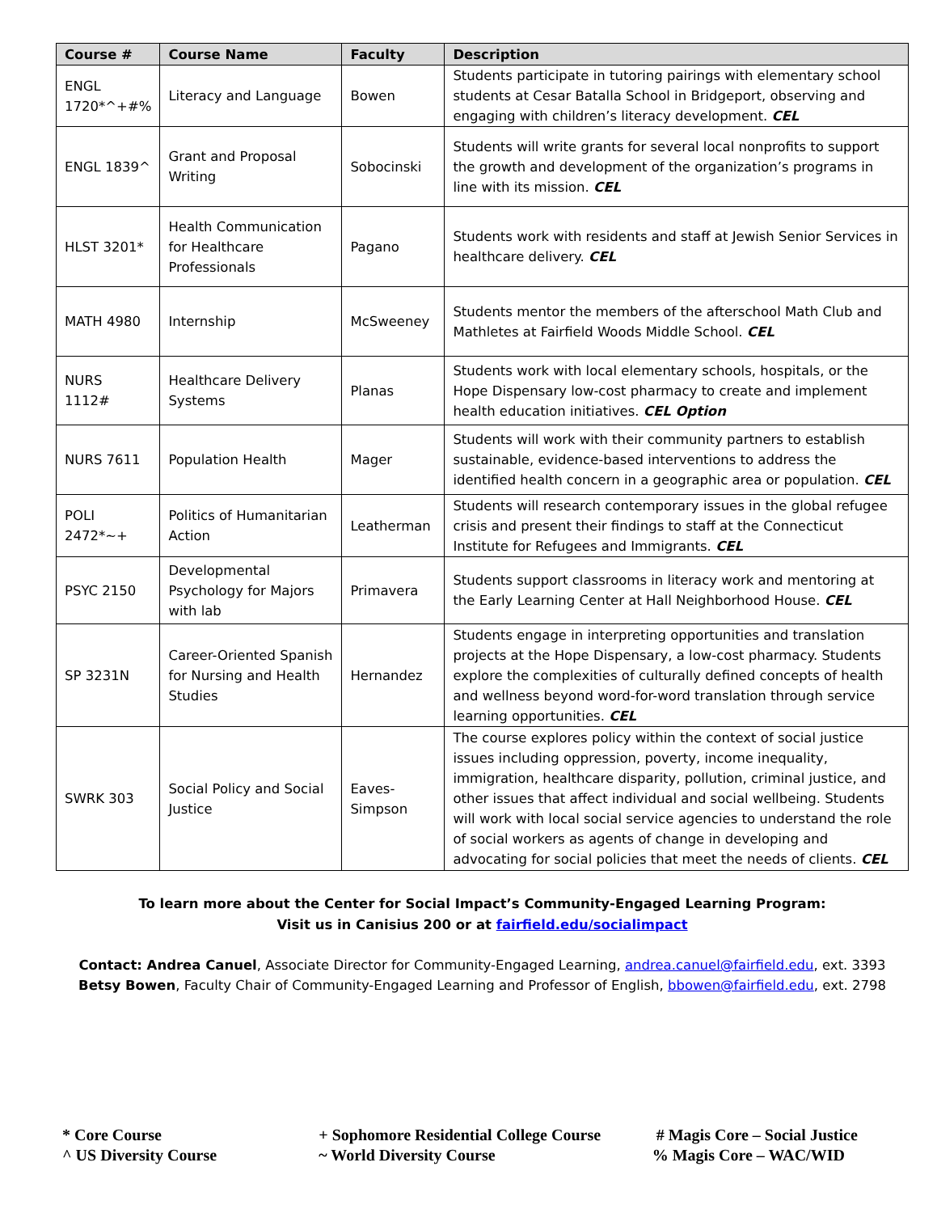| Course # | Course Name | Faculty | Description |
| --- | --- | --- | --- |
| ENGL 1720*^+#% | Literacy and Language | Bowen | Students participate in tutoring pairings with elementary school students at Cesar Batalla School in Bridgeport, observing and engaging with children’s literacy development. CEL |
| ENGL 1839^ | Grant and Proposal Writing | Sobocinski | Students will write grants for several local nonprofits to support the growth and development of the organization’s programs in line with its mission. CEL |
| HLST 3201* | Health Communication for Healthcare Professionals | Pagano | Students work with residents and staff at Jewish Senior Services in healthcare delivery. CEL |
| MATH 4980 | Internship | McSweeney | Students mentor the members of the afterschool Math Club and Mathletes at Fairfield Woods Middle School. CEL |
| NURS 1112# | Healthcare Delivery Systems | Planas | Students work with local elementary schools, hospitals, or the Hope Dispensary low-cost pharmacy to create and implement health education initiatives. CEL Option |
| NURS 7611 | Population Health | Mager | Students will work with their community partners to establish sustainable, evidence-based interventions to address the identified health concern in a geographic area or population. CEL |
| POLI 2472*~+ | Politics of Humanitarian Action | Leatherman | Students will research contemporary issues in the global refugee crisis and present their findings to staff at the Connecticut Institute for Refugees and Immigrants. CEL |
| PSYC 2150 | Developmental Psychology for Majors with lab | Primavera | Students support classrooms in literacy work and mentoring at the Early Learning Center at Hall Neighborhood House. CEL |
| SP 3231N | Career-Oriented Spanish for Nursing and Health Studies | Hernandez | Students engage in interpreting opportunities and translation projects at the Hope Dispensary, a low-cost pharmacy. Students explore the complexities of culturally defined concepts of health and wellness beyond word-for-word translation through service learning opportunities. CEL |
| SWRK 303 | Social Policy and Social Justice | Eaves-Simpson | The course explores policy within the context of social justice issues including oppression, poverty, income inequality, immigration, healthcare disparity, pollution, criminal justice, and other issues that affect individual and social wellbeing. Students will work with local social service agencies to understand the role of social workers as agents of change in developing and advocating for social policies that meet the needs of clients. CEL |
To learn more about the Center for Social Impact’s Community-Engaged Learning Program:
Visit us in Canisius 200 or at fairfield.edu/socialimpact
Contact: Andrea Canuel, Associate Director for Community-Engaged Learning, andrea.canuel@fairfield.edu, ext. 3393
Betsy Bowen, Faculty Chair of Community-Engaged Learning and Professor of English, bbowen@fairfield.edu, ext. 2798
* Core Course
^ US Diversity Course
+ Sophomore Residential College Course
~ World Diversity Course
# Magis Core – Social Justice
% Magis Core – WAC/WID